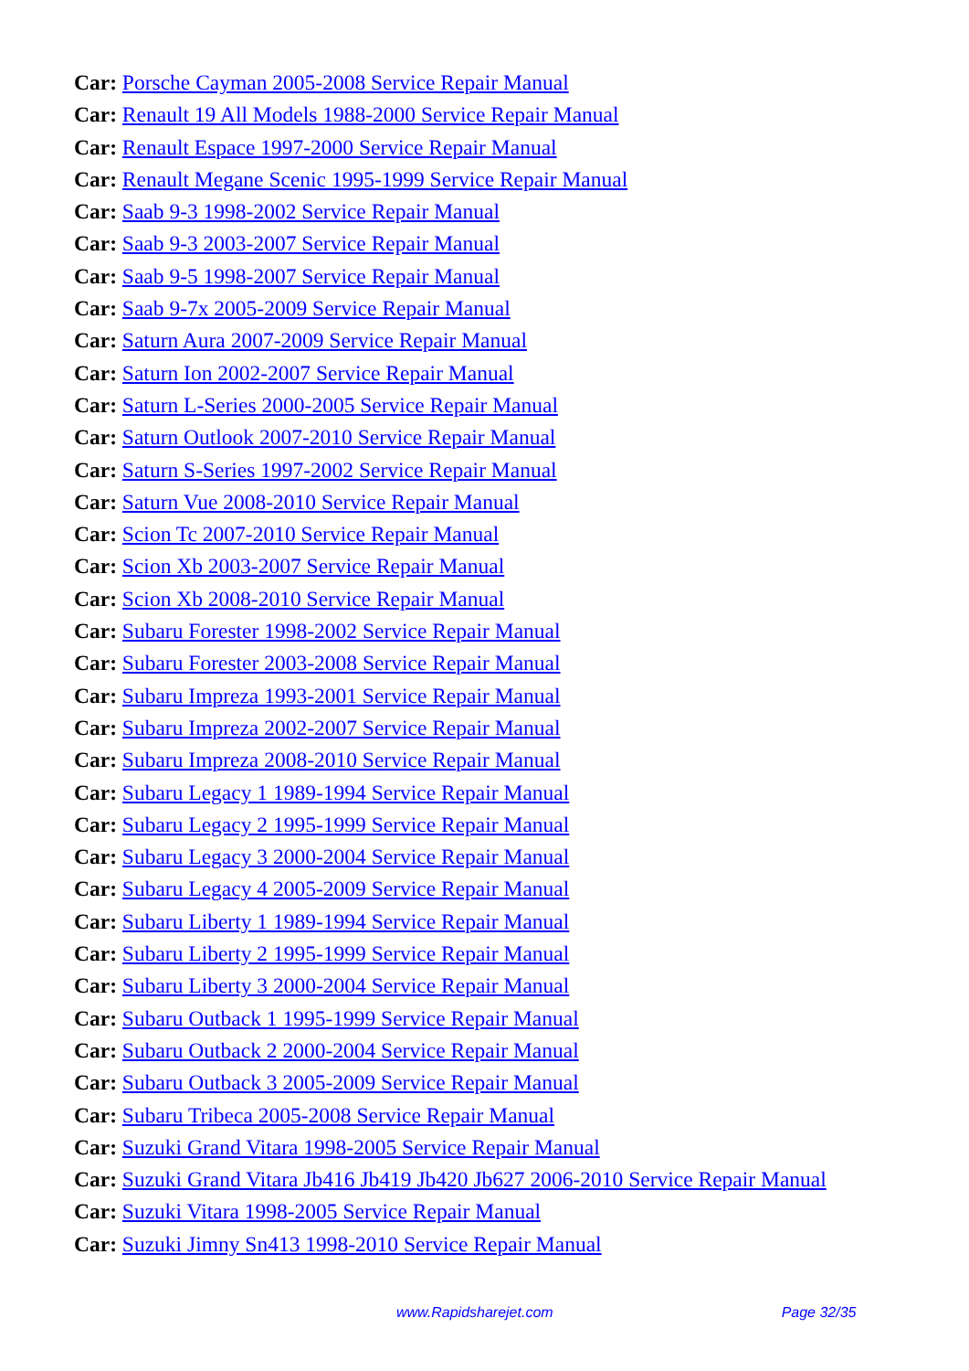Car: Porsche Cayman 2005-2008 Service Repair Manual
Car: Renault 19 All Models 1988-2000 Service Repair Manual
Car: Renault Espace 1997-2000 Service Repair Manual
Car: Renault Megane Scenic 1995-1999 Service Repair Manual
Car: Saab 9-3 1998-2002 Service Repair Manual
Car: Saab 9-3 2003-2007 Service Repair Manual
Car: Saab 9-5 1998-2007 Service Repair Manual
Car: Saab 9-7x 2005-2009 Service Repair Manual
Car: Saturn Aura 2007-2009 Service Repair Manual
Car: Saturn Ion 2002-2007 Service Repair Manual
Car: Saturn L-Series 2000-2005 Service Repair Manual
Car: Saturn Outlook 2007-2010 Service Repair Manual
Car: Saturn S-Series 1997-2002 Service Repair Manual
Car: Saturn Vue 2008-2010 Service Repair Manual
Car: Scion Tc 2007-2010 Service Repair Manual
Car: Scion Xb 2003-2007 Service Repair Manual
Car: Scion Xb 2008-2010 Service Repair Manual
Car: Subaru Forester 1998-2002 Service Repair Manual
Car: Subaru Forester 2003-2008 Service Repair Manual
Car: Subaru Impreza 1993-2001 Service Repair Manual
Car: Subaru Impreza 2002-2007 Service Repair Manual
Car: Subaru Impreza 2008-2010 Service Repair Manual
Car: Subaru Legacy 1 1989-1994 Service Repair Manual
Car: Subaru Legacy 2 1995-1999 Service Repair Manual
Car: Subaru Legacy 3 2000-2004 Service Repair Manual
Car: Subaru Legacy 4 2005-2009 Service Repair Manual
Car: Subaru Liberty 1 1989-1994 Service Repair Manual
Car: Subaru Liberty 2 1995-1999 Service Repair Manual
Car: Subaru Liberty 3 2000-2004 Service Repair Manual
Car: Subaru Outback 1 1995-1999 Service Repair Manual
Car: Subaru Outback 2 2000-2004 Service Repair Manual
Car: Subaru Outback 3 2005-2009 Service Repair Manual
Car: Subaru Tribeca 2005-2008 Service Repair Manual
Car: Suzuki Grand Vitara 1998-2005 Service Repair Manual
Car: Suzuki Grand Vitara Jb416 Jb419 Jb420 Jb627 2006-2010 Service Repair Manual
Car: Suzuki Vitara 1998-2005 Service Repair Manual
Car: Suzuki Jimny Sn413 1998-2010 Service Repair Manual
www.Rapidsharejet.com Page 32/35